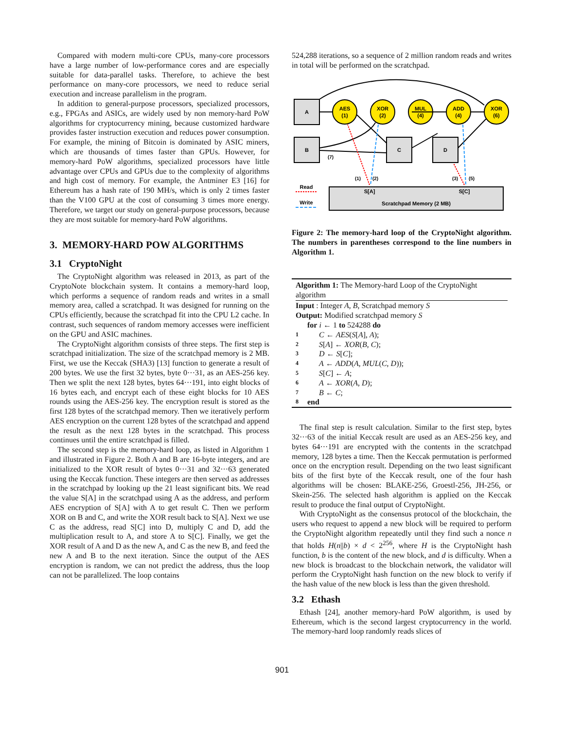Compared with modern multi-core CPUs, many-core processors have a large number of low-performance cores and are especially suitable for data-parallel tasks. Therefore, to achieve the best performance on many-core processors, we need to reduce serial execution and increase parallelism in the program.
In addition to general-purpose processors, specialized processors, e.g., FPGAs and ASICs, are widely used by non memory-hard PoW algorithms for cryptocurrency mining, because customized hardware provides faster instruction execution and reduces power consumption. For example, the mining of Bitcoin is dominated by ASIC miners, which are thousands of times faster than GPUs. However, for memory-hard PoW algorithms, specialized processors have little advantage over CPUs and GPUs due to the complexity of algorithms and high cost of memory. For example, the Antminer E3 [16] for Ethereum has a hash rate of 190 MH/s, which is only 2 times faster than the V100 GPU at the cost of consuming 3 times more energy. Therefore, we target our study on general-purpose processors, because they are most suitable for memory-hard PoW algorithms.
3. MEMORY-HARD POW ALGORITHMS
3.1 CryptoNight
The CryptoNight algorithm was released in 2013, as part of the CryptoNote blockchain system. It contains a memory-hard loop, which performs a sequence of random reads and writes in a small memory area, called a scratchpad. It was designed for running on the CPUs efficiently, because the scratchpad fit into the CPU L2 cache. In contrast, such sequences of random memory accesses were inefficient on the GPU and ASIC machines.
The CryptoNight algorithm consists of three steps. The first step is scratchpad initialization. The size of the scratchpad memory is 2 MB. First, we use the Keccak (SHA3) [13] function to generate a result of 200 bytes. We use the first 32 bytes, byte 0···31, as an AES-256 key. Then we split the next 128 bytes, bytes 64···191, into eight blocks of 16 bytes each, and encrypt each of these eight blocks for 10 AES rounds using the AES-256 key. The encryption result is stored as the first 128 bytes of the scratchpad memory. Then we iteratively perform AES encryption on the current 128 bytes of the scratchpad and append the result as the next 128 bytes in the scratchpad. This process continues until the entire scratchpad is filled.
The second step is the memory-hard loop, as listed in Algorithm 1 and illustrated in Figure 2. Both A and B are 16-byte integers, and are initialized to the XOR result of bytes 0···31 and 32···63 generated using the Keccak function. These integers are then served as addresses in the scratchpad by looking up the 21 least significant bits. We read the value S[A] in the scratchpad using A as the address, and perform AES encryption of S[A] with A to get result C. Then we perform XOR on B and C, and write the XOR result back to S[A]. Next we use C as the address, read S[C] into D, multiply C and D, add the multiplication result to A, and store A to S[C]. Finally, we get the XOR result of A and D as the new A, and C as the new B, and feed the new A and B to the next iteration. Since the output of the AES encryption is random, we can not predict the address, thus the loop can not be parallelized. The loop contains
524,288 iterations, so a sequence of 2 million random reads and writes in total will be performed on the scratchpad.
A
B
C
D
AES
(1)
XOR
(2)
MUL
(4)
ADD
(4)
XOR
(6)
(7)
S[A]
S[C]
Scratchpad Memory (2 MB)
Read
Write
(1)
(2)
(3)
(5)
Figure 2: The memory-hard loop of the CryptoNight algorithm. The numbers in parentheses correspond to the line numbers in Algorithm 1.
Algorithm 1: The Memory-hard Loop of the CryptoNight algorithm
Input : Integer A, B, Scratchpad memory S
Output: Modified scratchpad memory S
for i ← 1 to 524288 do
1 C ← AES(S[A], A);
2 S[A] ← XOR(B, C);
3 D ← S[C];
4 A ← ADD(A, MUL(C, D));
5 S[C] ← A;
6 A ← XOR(A, D);
7 B ← C;
8 end
The final step is result calculation. Similar to the first step, bytes 32···63 of the initial Keccak result are used as an AES-256 key, and bytes 64···191 are encrypted with the contents in the scratchpad memory, 128 bytes a time. Then the Keccak permutation is performed once on the encryption result. Depending on the two least significant bits of the first byte of the Keccak result, one of the four hash algorithms will be chosen: BLAKE-256, Groestl-256, JH-256, or Skein-256. The selected hash algorithm is applied on the Keccak result to produce the final output of CryptoNight.
With CryptoNight as the consensus protocol of the blockchain, the users who request to append a new block will be required to perform the CryptoNight algorithm repeatedly until they find such a nonce n that holds H(n||b) × d < 2<sup>256</sup>, where H is the CryptoNight hash function, b is the content of the new block, and d is difficulty. When a new block is broadcast to the blockchain network, the validator will perform the CryptoNight hash function on the new block to verify if the hash value of the new block is less than the given threshold.
3.2 Ethash
Ethash [24], another memory-hard PoW algorithm, is used by Ethereum, which is the second largest cryptocurrency in the world. The memory-hard loop randomly reads slices of
901